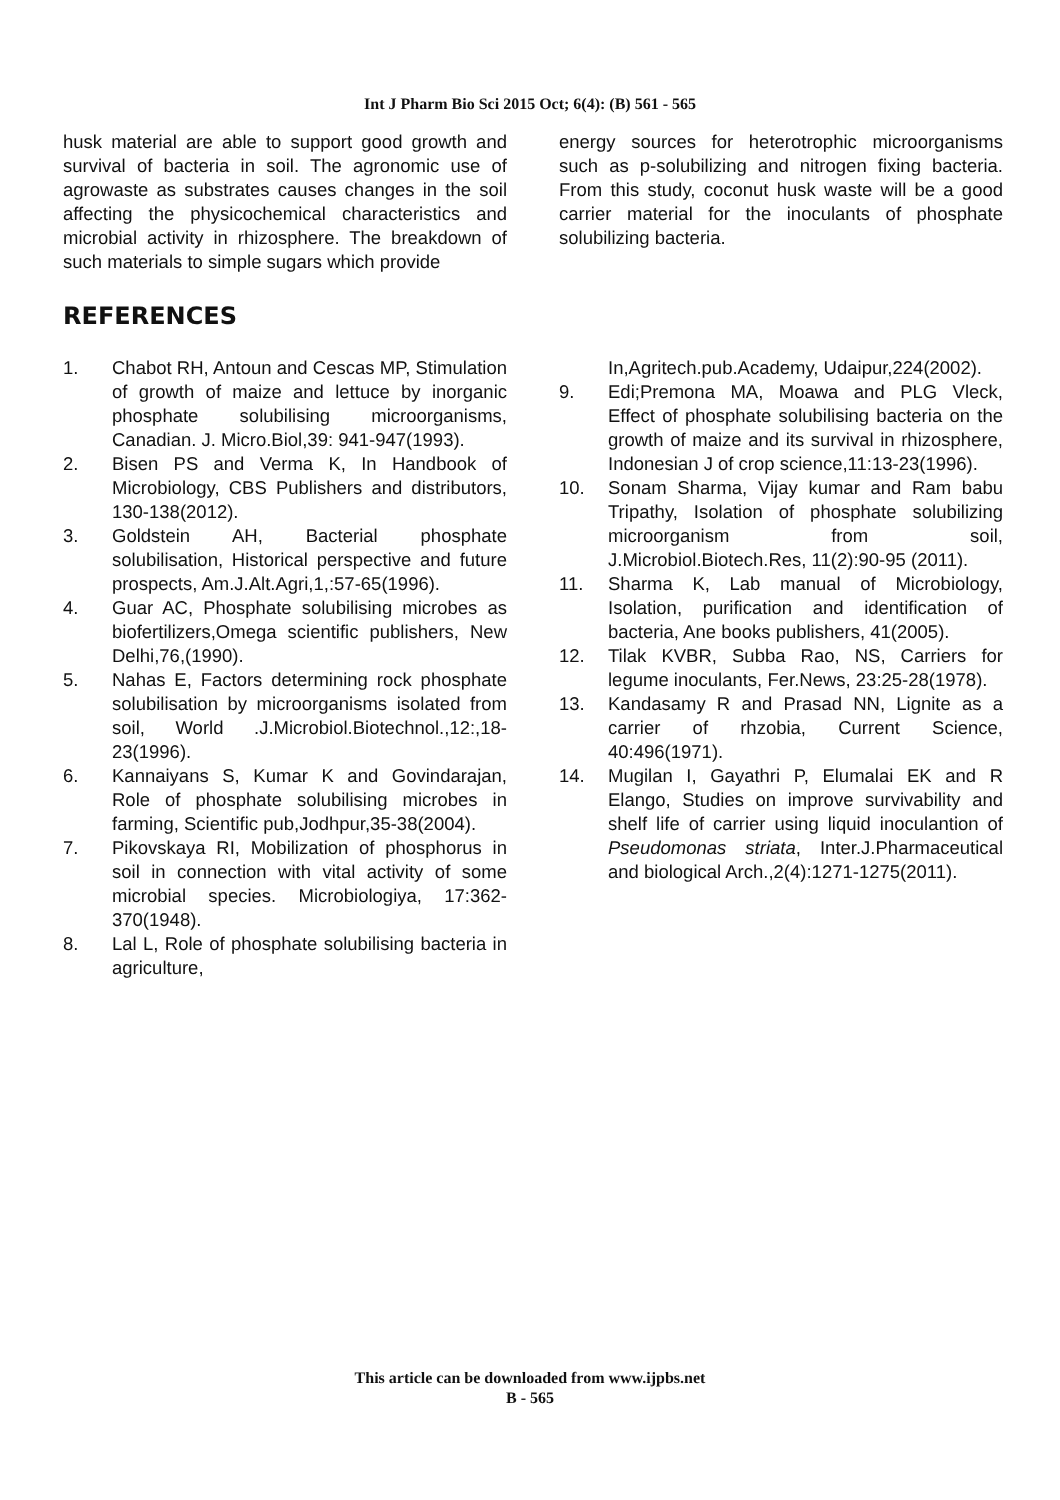Int J Pharm Bio Sci 2015 Oct; 6(4): (B) 561 - 565
husk material are able to support good growth and survival of bacteria in soil. The agronomic use of agrowaste as substrates causes changes in the soil affecting the physicochemical characteristics and microbial activity in rhizosphere. The breakdown of such materials to simple sugars which provide
energy sources for heterotrophic microorganisms such as p-solubilizing and nitrogen fixing bacteria. From this study, coconut husk waste will be a good carrier material for the inoculants of phosphate solubilizing bacteria.
REFERENCES
1. Chabot RH, Antoun and Cescas MP, Stimulation of growth of maize and lettuce by inorganic phosphate solubilising microorganisms, Canadian. J. Micro.Biol,39: 941-947(1993).
2. Bisen PS and Verma K, In Handbook of Microbiology, CBS Publishers and distributors, 130-138(2012).
3. Goldstein AH, Bacterial phosphate solubilisation, Historical perspective and future prospects, Am.J.Alt.Agri,1,:57-65(1996).
4. Guar AC, Phosphate solubilising microbes as biofertilizers,Omega scientific publishers, New Delhi,76,(1990).
5. Nahas E, Factors determining rock phosphate solubilisation by microorganisms isolated from soil, World .J.Microbiol.Biotechnol.,12:,18-23(1996).
6. Kannaiyans S, Kumar K and Govindarajan, Role of phosphate solubilising microbes in farming, Scientific pub,Jodhpur,35-38(2004).
7. Pikovskaya RI, Mobilization of phosphorus in soil in connection with vital activity of some microbial species. Microbiologiya, 17:362-370(1948).
8. Lal L, Role of phosphate solubilising bacteria in agriculture,
In,Agritech.pub.Academy, Udaipur,224(2002).
9. Edi;Premona MA, Moawa and PLG Vleck, Effect of phosphate solubilising bacteria on the growth of maize and its survival in rhizosphere, Indonesian J of crop science,11:13-23(1996).
10. Sonam Sharma, Vijay kumar and Ram babu Tripathy, Isolation of phosphate solubilizing microorganism from soil, J.Microbiol.Biotech.Res, 11(2):90-95 (2011).
11. Sharma K, Lab manual of Microbiology, Isolation, purification and identification of bacteria, Ane books publishers, 41(2005).
12. Tilak KVBR, Subba Rao, NS, Carriers for legume inoculants, Fer.News, 23:25-28(1978).
13. Kandasamy R and Prasad NN, Lignite as a carrier of rhzobia, Current Science, 40:496(1971).
14. Mugilan I, Gayathri P, Elumalai EK and R Elango, Studies on improve survivability and shelf life of carrier using liquid inoculantion of Pseudomonas striata, Inter.J.Pharmaceutical and biological Arch.,2(4):1271-1275(2011).
This article can be downloaded from www.ijpbs.net
B - 565